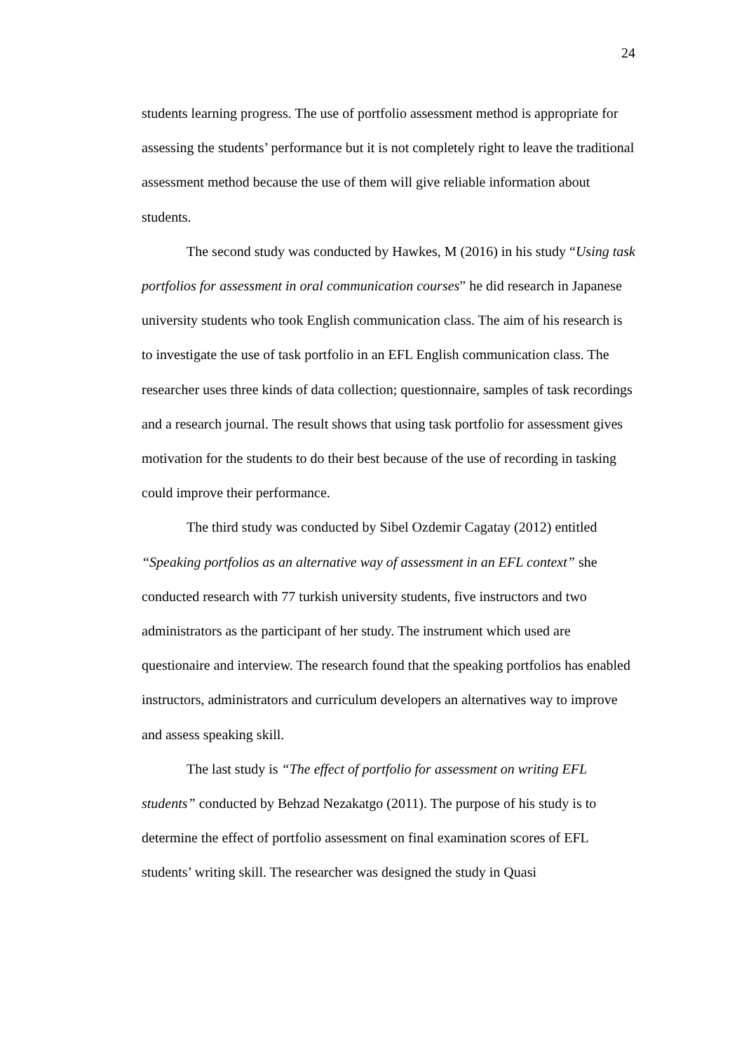24
students learning progress. The use of portfolio assessment method is appropriate for assessing the students’ performance but it is not completely right to leave the traditional assessment method because the use of them will give reliable information about students.
The second study was conducted by Hawkes, M (2016) in his study “Using task portfolios for assessment in oral communication courses” he did research in Japanese university students who took English communication class. The aim of his research is to investigate the use of task portfolio in an EFL English communication class. The researcher uses three kinds of data collection; questionnaire, samples of task recordings and a research journal. The result shows that using task portfolio for assessment gives motivation for the students to do their best because of the use of recording in tasking could improve their performance.
The third study was conducted by Sibel Ozdemir Cagatay (2012) entitled “Speaking portfolios as an alternative way of assessment in an EFL context” she conducted research with 77 turkish university students, five instructors and two administrators as the participant of her study. The instrument which used are questionaire and interview. The research found that the speaking portfolios has enabled instructors, administrators and curriculum developers an alternatives way to improve and assess speaking skill.
The last study is “The effect of portfolio for assessment on writing EFL students” conducted by Behzad Nezakatgo (2011). The purpose of his study is to determine the effect of portfolio assessment on final examination scores of EFL students’ writing skill. The researcher was designed the study in Quasi